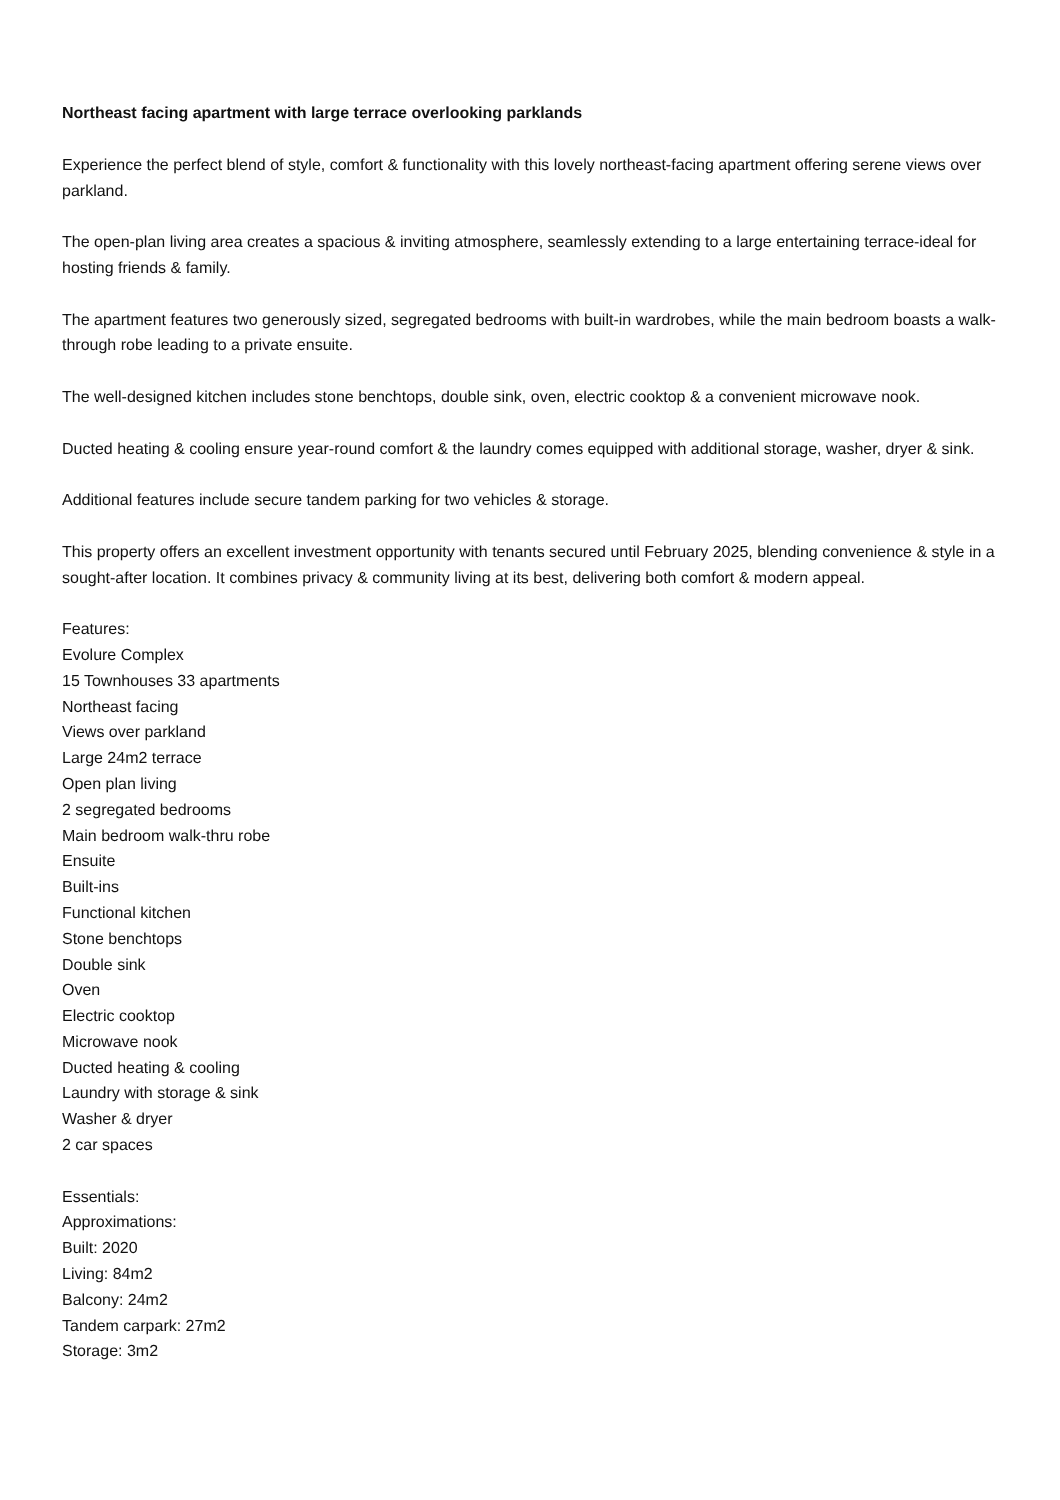Northeast facing apartment with large terrace overlooking parklands
Experience the perfect blend of style, comfort & functionality with this lovely northeast-facing apartment offering serene views over parkland.
The open-plan living area creates a spacious & inviting atmosphere, seamlessly extending to a large entertaining terrace-ideal for hosting friends & family.
The apartment features two generously sized, segregated bedrooms with built-in wardrobes, while the main bedroom boasts a walk-through robe leading to a private ensuite.
The well-designed kitchen includes stone benchtops, double sink, oven, electric cooktop & a convenient microwave nook.
Ducted heating & cooling ensure year-round comfort & the laundry comes equipped with additional storage, washer, dryer & sink.
Additional features include secure tandem parking for two vehicles & storage.
This property offers an excellent investment opportunity with tenants secured until February 2025, blending convenience & style in a sought-after location. It combines privacy & community living at its best, delivering both comfort & modern appeal.
Features:
Evolure Complex
15 Townhouses 33 apartments
Northeast facing
Views over parkland
Large 24m2 terrace
Open plan living
2 segregated bedrooms
Main bedroom walk-thru robe
Ensuite
Built-ins
Functional kitchen
Stone benchtops
Double sink
Oven
Electric cooktop
Microwave nook
Ducted heating & cooling
Laundry with storage & sink
Washer & dryer
2 car spaces
Essentials:
Approximations:
Built: 2020
Living: 84m2
Balcony: 24m2
Tandem carpark: 27m2
Storage: 3m2